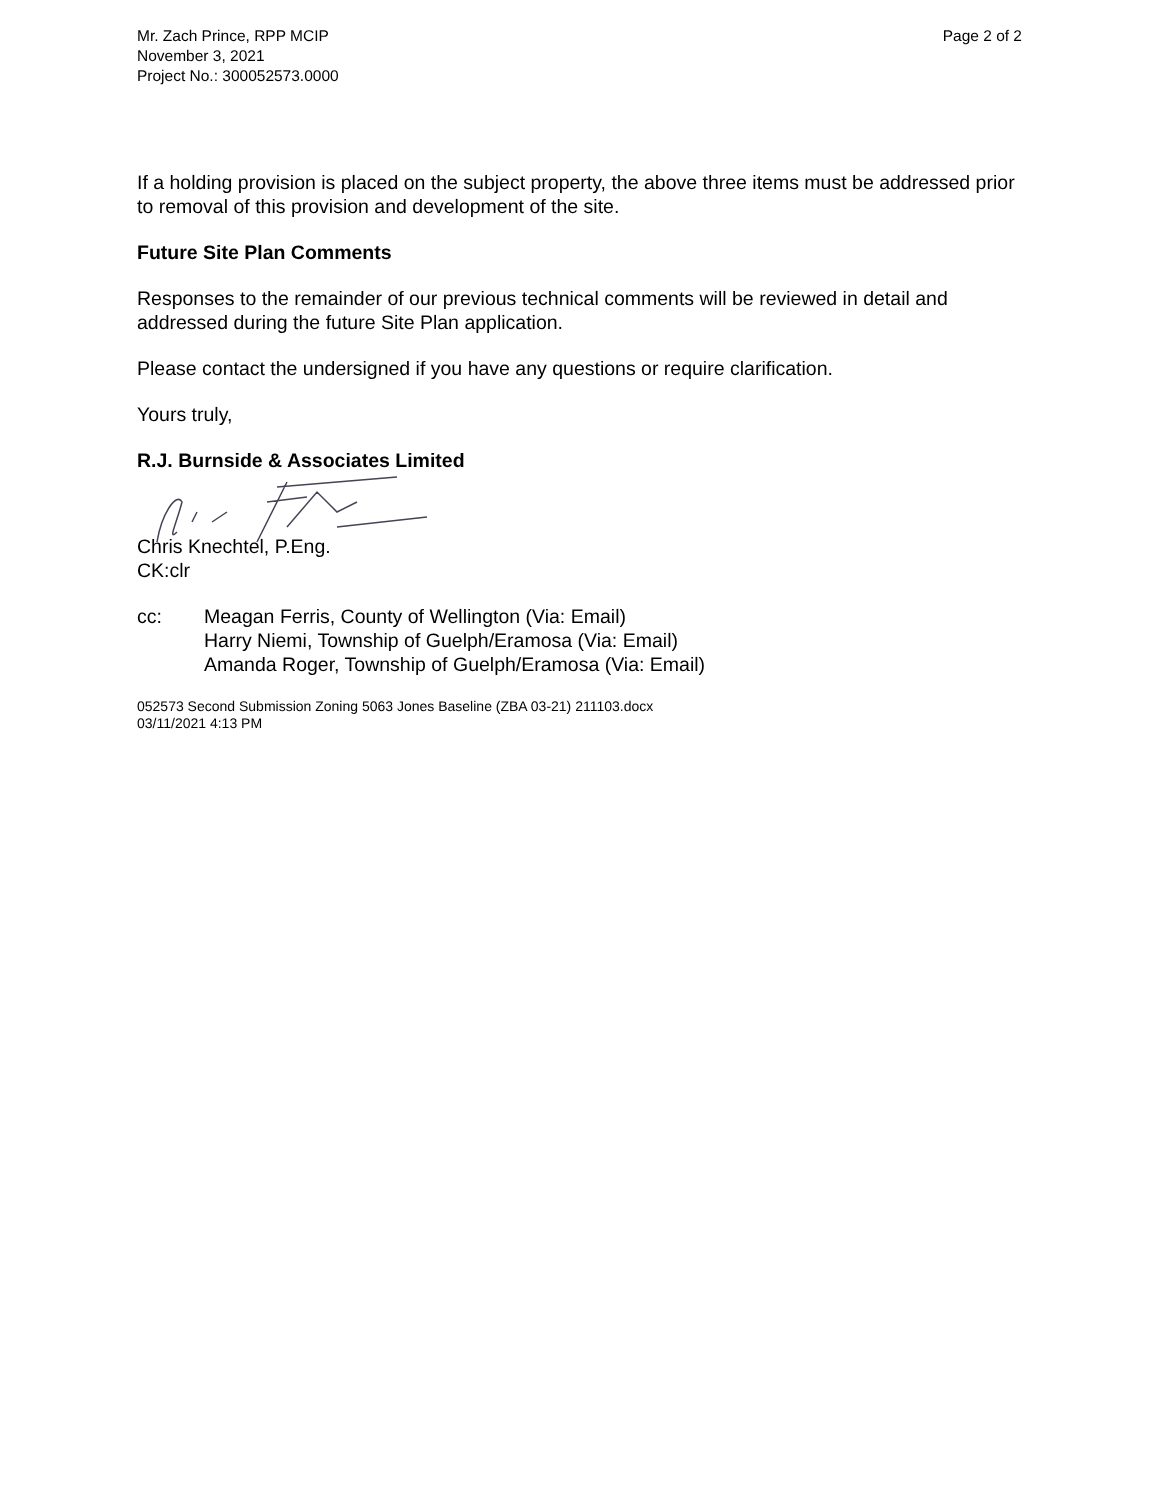Mr. Zach Prince, RPP MCIP
November 3, 2021
Project No.: 300052573.0000
Page 2 of 2
If a holding provision is placed on the subject property, the above three items must be addressed prior to removal of this provision and development of the site.
Future Site Plan Comments
Responses to the remainder of our previous technical comments will be reviewed in detail and addressed during the future Site Plan application.
Please contact the undersigned if you have any questions or require clarification.
Yours truly,
R.J. Burnside & Associates Limited
Chris Knechtel, P.Eng.
CK:clr
cc: Meagan Ferris, County of Wellington (Via: Email)
Harry Niemi, Township of Guelph/Eramosa (Via: Email)
Amanda Roger, Township of Guelph/Eramosa (Via: Email)
052573 Second Submission Zoning 5063 Jones Baseline (ZBA 03-21) 211103.docx
03/11/2021 4:13 PM